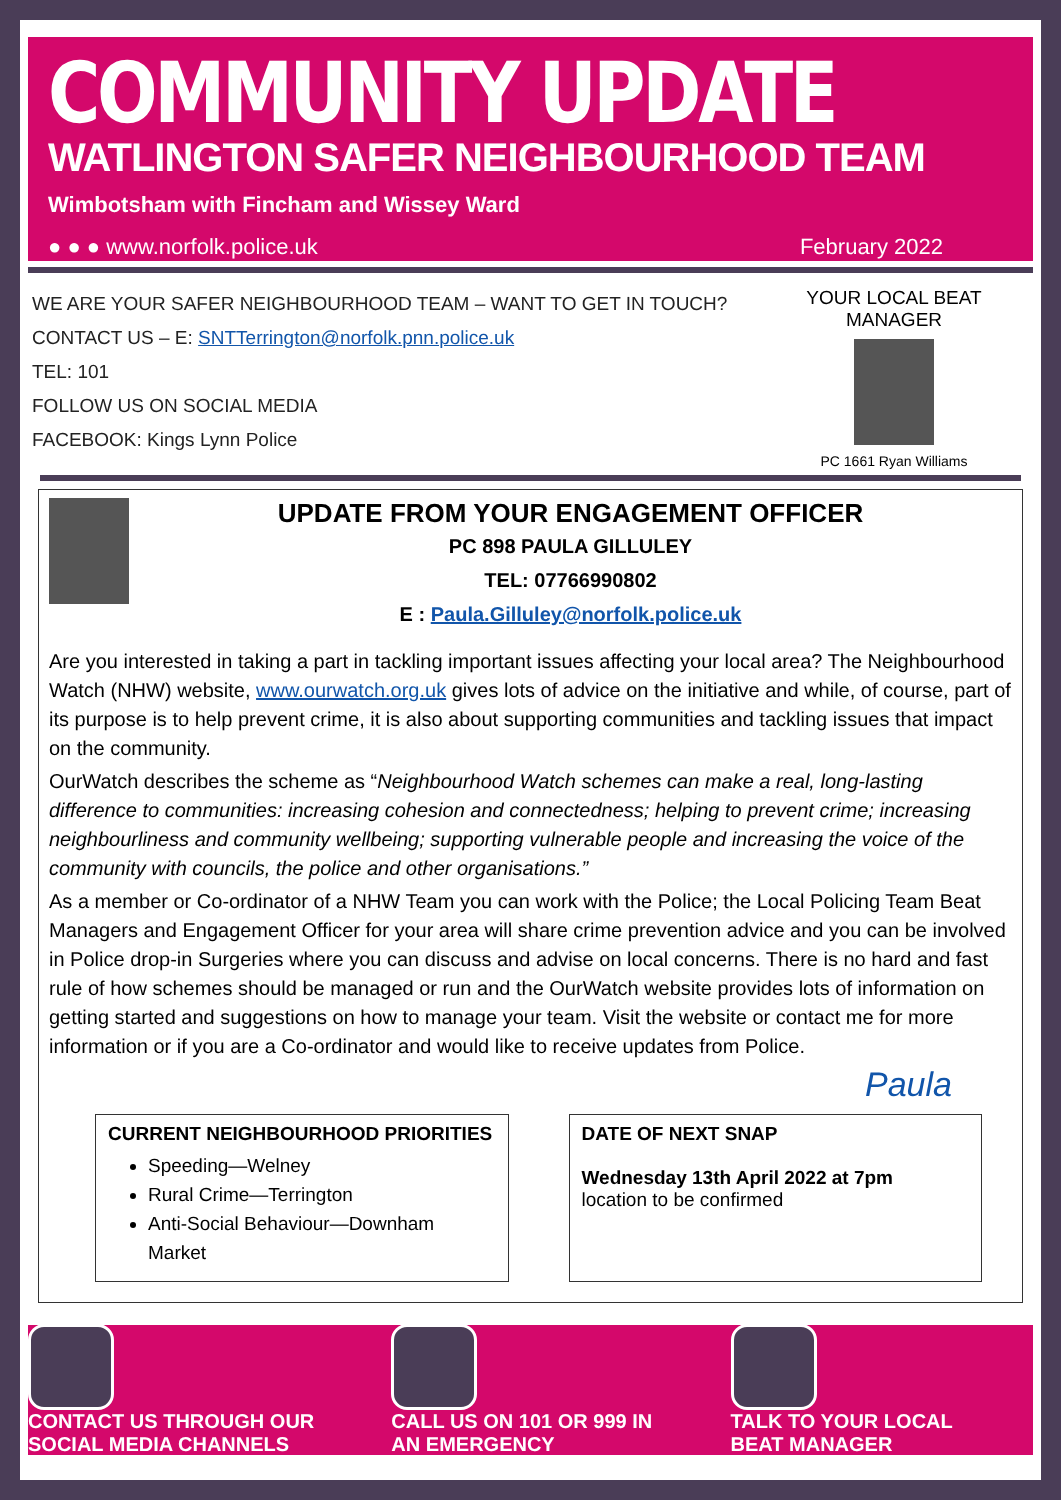COMMUNITY UPDATE
WATLINGTON SAFER NEIGHBOURHOOD TEAM
Wimbotsham with Fincham and Wissey Ward
● ● ● www.norfolk.police.uk February 2022
WE ARE YOUR SAFER NEIGHBOURHOOD TEAM – WANT TO GET IN TOUCH?
CONTACT US – E: SNTTerrington@norfolk.pnn.police.uk
TEL: 101
FOLLOW US ON SOCIAL MEDIA
FACEBOOK: Kings Lynn Police
YOUR LOCAL BEAT MANAGER
PC 1661 Ryan Williams
UPDATE FROM YOUR ENGAGEMENT OFFICER
PC 898 PAULA GILLULEY
TEL: 07766990802
E : Paula.Gilluley@norfolk.police.uk
Are you interested in taking a part in tackling important issues affecting your local area? The Neighbourhood Watch (NHW) website, www.ourwatch.org.uk gives lots of advice on the initiative and while, of course, part of its purpose is to help prevent crime, it is also about supporting communities and tackling issues that impact on the community.
OurWatch describes the scheme as “Neighbourhood Watch schemes can make a real, long-lasting difference to communities: increasing cohesion and connectedness; helping to prevent crime; increasing neighbourliness and community wellbeing; supporting vulnerable people and increasing the voice of the community with councils, the police and other organisations.”
As a member or Co-ordinator of a NHW Team you can work with the Police; the Local Policing Team Beat Managers and Engagement Officer for your area will share crime prevention advice and you can be involved in Police drop-in Surgeries where you can discuss and advise on local concerns. There is no hard and fast rule of how schemes should be managed or run and the OurWatch website provides lots of information on getting started and suggestions on how to manage your team. Visit the website or contact me for more information or if you are a Co-ordinator and would like to receive updates from Police.
Paula
CURRENT NEIGHBOURHOOD PRIORITIES
Speeding—Welney
Rural Crime—Terrington
Anti-Social Behaviour—Downham Market
DATE OF NEXT SNAP
Wednesday 13th April 2022 at 7pm
location to be confirmed
CONTACT US THROUGH OUR
SOCIAL MEDIA CHANNELS
CALL US ON 101 OR 999 IN
AN EMERGENCY
TALK TO YOUR LOCAL
BEAT MANAGER